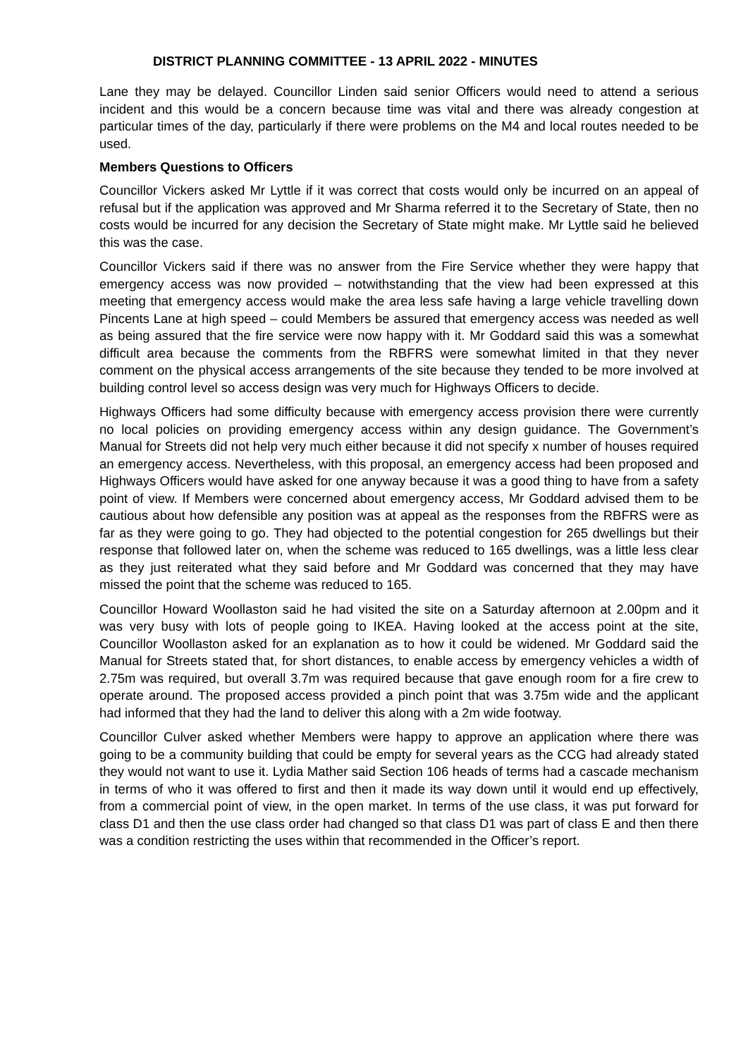DISTRICT PLANNING COMMITTEE - 13 APRIL 2022 - MINUTES
Lane they may be delayed. Councillor Linden said senior Officers would need to attend a serious incident and this would be a concern because time was vital and there was already congestion at particular times of the day, particularly if there were problems on the M4 and local routes needed to be used.
Members Questions to Officers
Councillor Vickers asked Mr Lyttle if it was correct that costs would only be incurred on an appeal of refusal but if the application was approved and Mr Sharma referred it to the Secretary of State, then no costs would be incurred for any decision the Secretary of State might make. Mr Lyttle said he believed this was the case.
Councillor Vickers said if there was no answer from the Fire Service whether they were happy that emergency access was now provided – notwithstanding that the view had been expressed at this meeting that emergency access would make the area less safe having a large vehicle travelling down Pincents Lane at high speed – could Members be assured that emergency access was needed as well as being assured that the fire service were now happy with it. Mr Goddard said this was a somewhat difficult area because the comments from the RBFRS were somewhat limited in that they never comment on the physical access arrangements of the site because they tended to be more involved at building control level so access design was very much for Highways Officers to decide.
Highways Officers had some difficulty because with emergency access provision there were currently no local policies on providing emergency access within any design guidance. The Government’s Manual for Streets did not help very much either because it did not specify x number of houses required an emergency access. Nevertheless, with this proposal, an emergency access had been proposed and Highways Officers would have asked for one anyway because it was a good thing to have from a safety point of view. If Members were concerned about emergency access, Mr Goddard advised them to be cautious about how defensible any position was at appeal as the responses from the RBFRS were as far as they were going to go. They had objected to the potential congestion for 265 dwellings but their response that followed later on, when the scheme was reduced to 165 dwellings, was a little less clear as they just reiterated what they said before and Mr Goddard was concerned that they may have missed the point that the scheme was reduced to 165.
Councillor Howard Woollaston said he had visited the site on a Saturday afternoon at 2.00pm and it was very busy with lots of people going to IKEA. Having looked at the access point at the site, Councillor Woollaston asked for an explanation as to how it could be widened. Mr Goddard said the Manual for Streets stated that, for short distances, to enable access by emergency vehicles a width of 2.75m was required, but overall 3.7m was required because that gave enough room for a fire crew to operate around. The proposed access provided a pinch point that was 3.75m wide and the applicant had informed that they had the land to deliver this along with a 2m wide footway.
Councillor Culver asked whether Members were happy to approve an application where there was going to be a community building that could be empty for several years as the CCG had already stated they would not want to use it. Lydia Mather said Section 106 heads of terms had a cascade mechanism in terms of who it was offered to first and then it made its way down until it would end up effectively, from a commercial point of view, in the open market. In terms of the use class, it was put forward for class D1 and then the use class order had changed so that class D1 was part of class E and then there was a condition restricting the uses within that recommended in the Officer’s report.